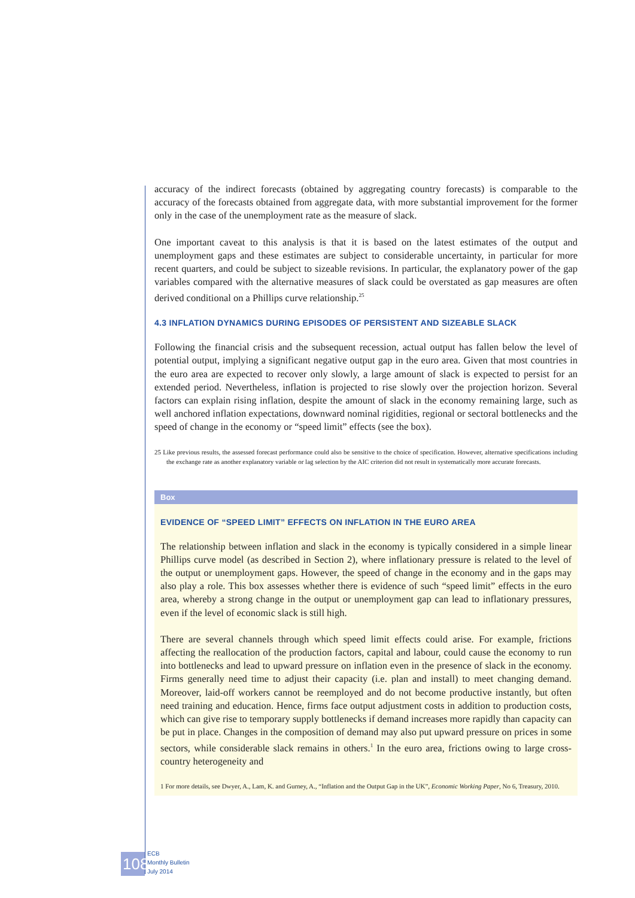accuracy of the indirect forecasts (obtained by aggregating country forecasts) is comparable to the accuracy of the forecasts obtained from aggregate data, with more substantial improvement for the former only in the case of the unemployment rate as the measure of slack.
One important caveat to this analysis is that it is based on the latest estimates of the output and unemployment gaps and these estimates are subject to considerable uncertainty, in particular for more recent quarters, and could be subject to sizeable revisions. In particular, the explanatory power of the gap variables compared with the alternative measures of slack could be overstated as gap measures are often derived conditional on a Phillips curve relationship.<sup>25</sup>
4.3 INFLATION DYNAMICS DURING EPISODES OF PERSISTENT AND SIZEABLE SLACK
Following the financial crisis and the subsequent recession, actual output has fallen below the level of potential output, implying a significant negative output gap in the euro area. Given that most countries in the euro area are expected to recover only slowly, a large amount of slack is expected to persist for an extended period. Nevertheless, inflation is projected to rise slowly over the projection horizon. Several factors can explain rising inflation, despite the amount of slack in the economy remaining large, such as well anchored inflation expectations, downward nominal rigidities, regional or sectoral bottlenecks and the speed of change in the economy or “speed limit” effects (see the box).
25 Like previous results, the assessed forecast performance could also be sensitive to the choice of specification. However, alternative specifications including the exchange rate as another explanatory variable or lag selection by the AIC criterion did not result in systematically more accurate forecasts.
Box
EVIDENCE OF “SPEED LIMIT” EFFECTS ON INFLATION IN THE EURO AREA
The relationship between inflation and slack in the economy is typically considered in a simple linear Phillips curve model (as described in Section 2), where inflationary pressure is related to the level of the output or unemployment gaps. However, the speed of change in the economy and in the gaps may also play a role. This box assesses whether there is evidence of such “speed limit” effects in the euro area, whereby a strong change in the output or unemployment gap can lead to inflationary pressures, even if the level of economic slack is still high.
There are several channels through which speed limit effects could arise. For example, frictions affecting the reallocation of the production factors, capital and labour, could cause the economy to run into bottlenecks and lead to upward pressure on inflation even in the presence of slack in the economy. Firms generally need time to adjust their capacity (i.e. plan and install) to meet changing demand. Moreover, laid-off workers cannot be reemployed and do not become productive instantly, but often need training and education. Hence, firms face output adjustment costs in addition to production costs, which can give rise to temporary supply bottlenecks if demand increases more rapidly than capacity can be put in place. Changes in the composition of demand may also put upward pressure on prices in some sectors, while considerable slack remains in others.<sup>1</sup> In the euro area, frictions owing to large cross-country heterogeneity and
1 For more details, see Dwyer, A., Lam, K. and Gurney, A., “Inflation and the Output Gap in the UK”, Economic Working Paper, No 6, Treasury, 2010.
108
ECB
Monthly Bulletin
July 2014